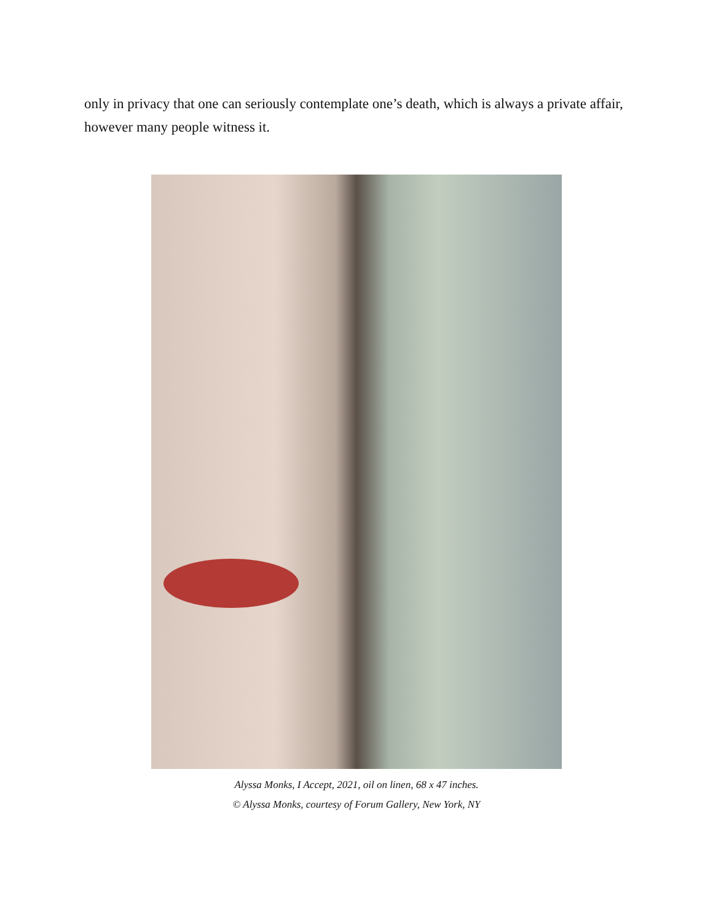only in privacy that one can seriously contemplate one’s death, which is always a private affair, however many people witness it.
Alyssa Monks, I Accept, 2021, oil on linen, 68 x 47 inches.
© Alyssa Monks, courtesy of Forum Gallery, New York, NY